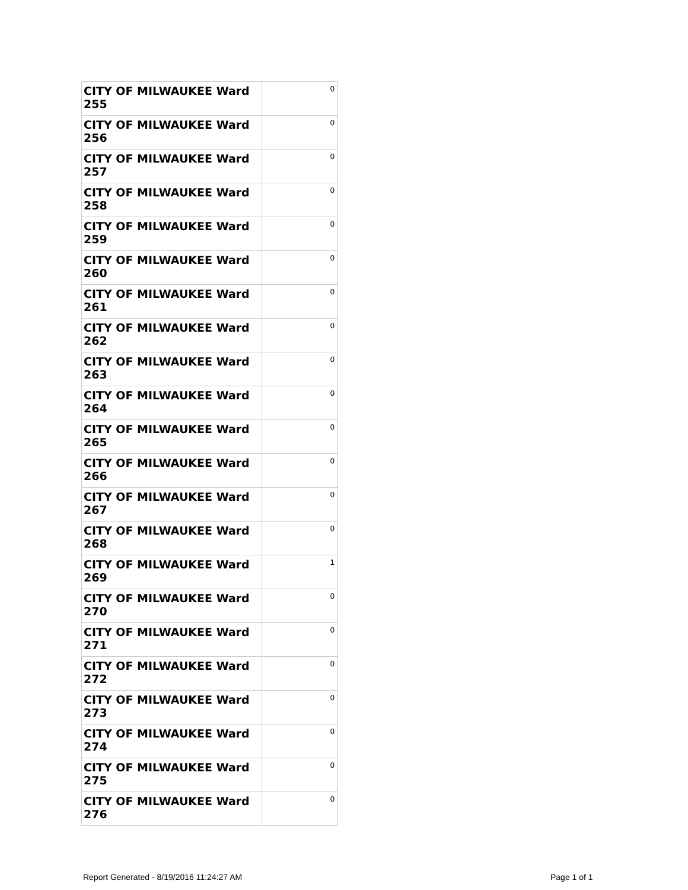| CITY OF MILWAUKEE Ward 255 | 0 |
| CITY OF MILWAUKEE Ward 256 | 0 |
| CITY OF MILWAUKEE Ward 257 | 0 |
| CITY OF MILWAUKEE Ward 258 | 0 |
| CITY OF MILWAUKEE Ward 259 | 0 |
| CITY OF MILWAUKEE Ward 260 | 0 |
| CITY OF MILWAUKEE Ward 261 | 0 |
| CITY OF MILWAUKEE Ward 262 | 0 |
| CITY OF MILWAUKEE Ward 263 | 0 |
| CITY OF MILWAUKEE Ward 264 | 0 |
| CITY OF MILWAUKEE Ward 265 | 0 |
| CITY OF MILWAUKEE Ward 266 | 0 |
| CITY OF MILWAUKEE Ward 267 | 0 |
| CITY OF MILWAUKEE Ward 268 | 0 |
| CITY OF MILWAUKEE Ward 269 | 1 |
| CITY OF MILWAUKEE Ward 270 | 0 |
| CITY OF MILWAUKEE Ward 271 | 0 |
| CITY OF MILWAUKEE Ward 272 | 0 |
| CITY OF MILWAUKEE Ward 273 | 0 |
| CITY OF MILWAUKEE Ward 274 | 0 |
| CITY OF MILWAUKEE Ward 275 | 0 |
| CITY OF MILWAUKEE Ward 276 | 0 |
Report Generated - 8/19/2016 11:24:27 AM
Page 1 of 1